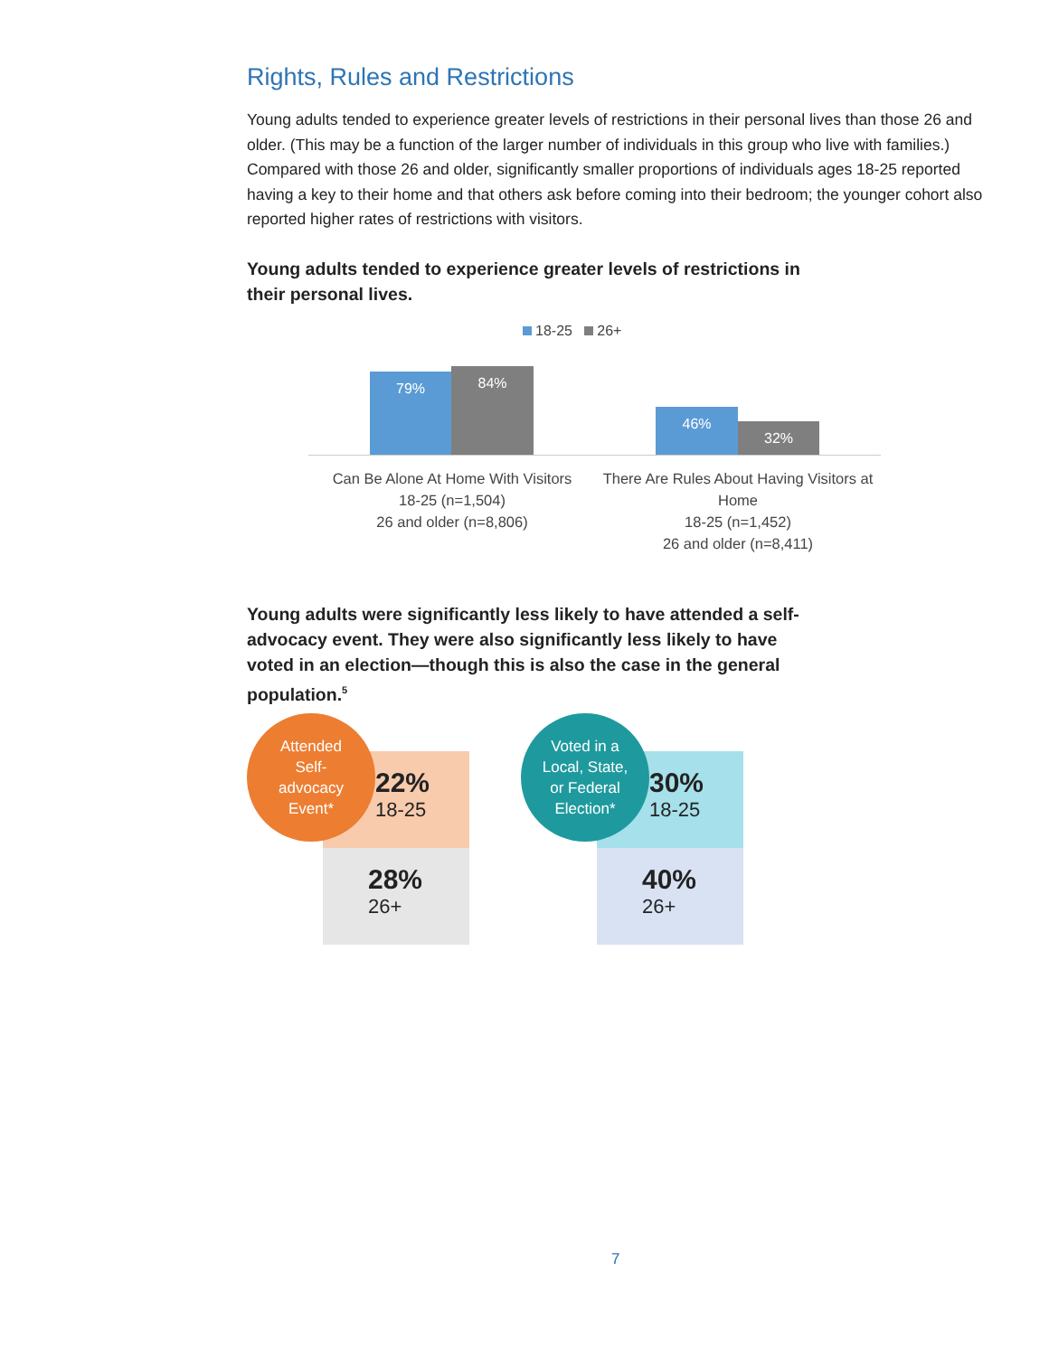Rights, Rules and Restrictions
Young adults tended to experience greater levels of restrictions in their personal lives than those 26 and older. (This may be a function of the larger number of individuals in this group who live with families.) Compared with those 26 and older, significantly smaller proportions of individuals ages 18-25 reported having a key to their home and that others ask before coming into their bedroom; the younger cohort also reported higher rates of restrictions with visitors.
Young adults tended to experience greater levels of restrictions in their personal lives.
18-25 26+
79% 84%
46%
32%
Can Be Alone At Home With Visitors
18-25 (n=1,504)
26 and older (n=8,806)
There Are Rules About Having Visitors at Home
18-25 (n=1,452)
26 and older (n=8,411)
Young adults were significantly less likely to have attended a self-advocacy event. They were also significantly less likely to have voted in an election—though this is also the case in the general population.<sup>5</sup>
22%
18-25
28%
26+
Attended
Self-
advocacy
Event*
30%
18-25
40%
26+
Voted in a
Local, State,
or Federal
Election*
7